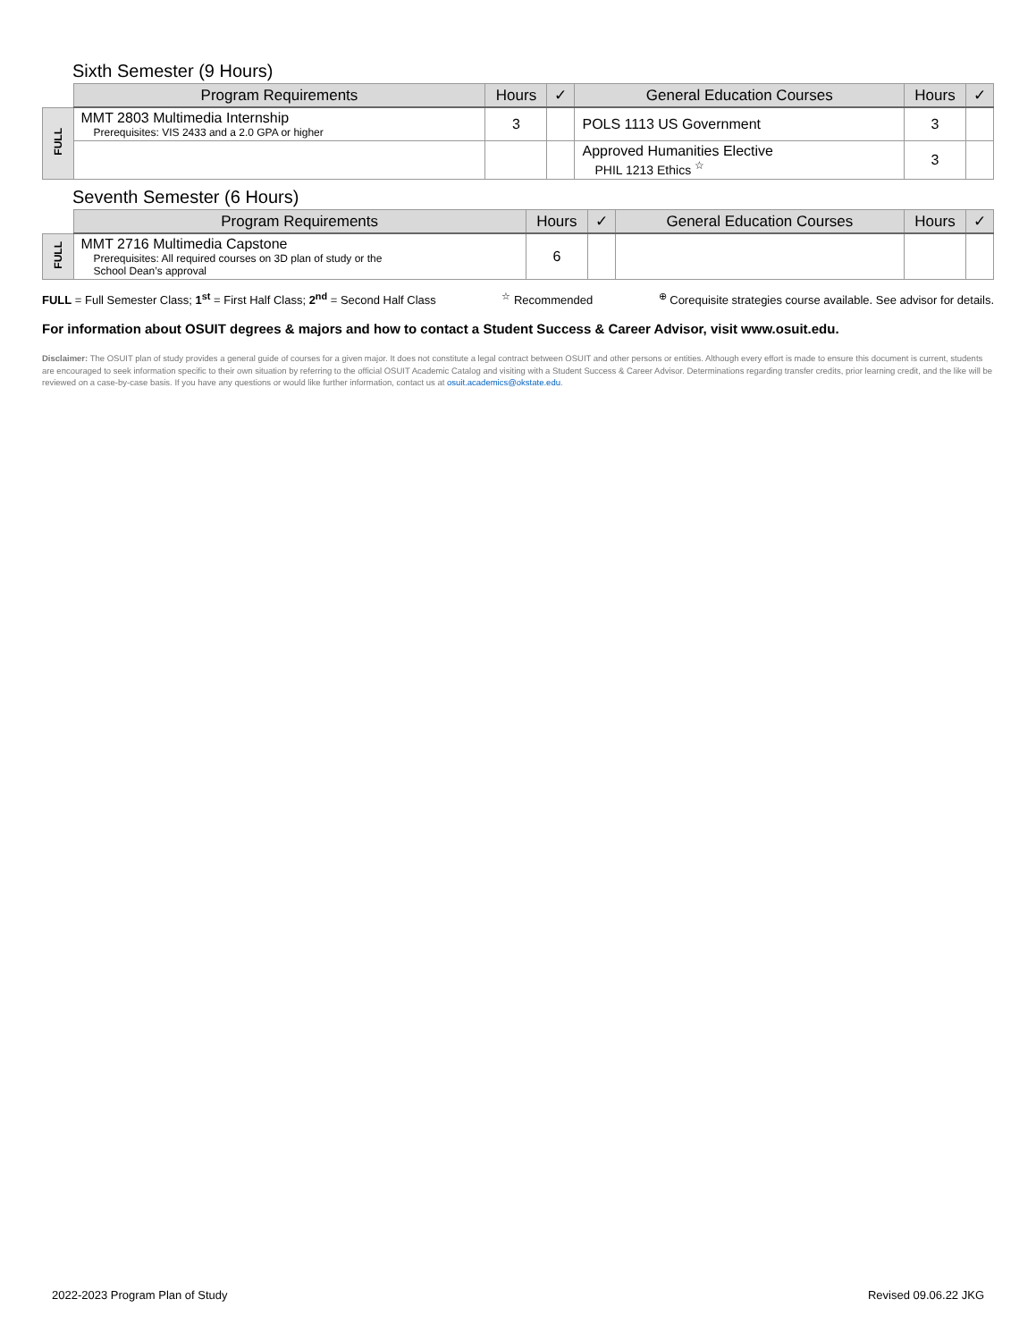Sixth Semester (9 Hours)
| | Program Requirements | Hours | ✓ | General Education Courses | Hours | ✓ |
| --- | --- | --- | --- | --- | --- | --- |
| FULL | MMT 2803 Multimedia Internship Prerequisites: VIS 2433 and a 2.0 GPA or higher | 3 | | POLS 1113 US Government | 3 | |
| | | | | Approved Humanities Elective PHIL 1213 Ethics <sup>☆</sup> | 3 | |
Seventh Semester (6 Hours)
| | Program Requirements | Hours | ✓ | General Education Courses | Hours | ✓ |
| --- | --- | --- | --- | --- | --- | --- |
| FULL | MMT 2716 Multimedia Capstone Prerequisites: All required courses on 3D plan of study or the School Dean’s approval | 6 | | | | |
FULL = Full Semester Class; 1<sup>st</sup> = First Half Class; 2<sup>nd</sup> = Second Half Class<sup>☆</sup> Recommended<sup>⊕</sup> Corequisite strategies course available. See advisor for details.
For information about OSUIT degrees & majors and how to contact a Student Success & Career Advisor, visit www.osuit.edu.
Disclaimer: The OSUIT plan of study provides a general guide of courses for a given major. It does not constitute a legal contract between OSUIT and other persons or entities. Although every effort is made to ensure this document is current, students are encouraged to seek information specific to their own situation by referring to the official OSUIT Academic Catalog and visiting with a Student Success & Career Advisor. Determinations regarding transfer credits, prior learning credit, and the like will be reviewed on a case-by-case basis. If you have any questions or would like further information, contact us at osuit.academics@okstate.edu.
2022-2023 Program Plan of Study Revised 09.06.22 JKG